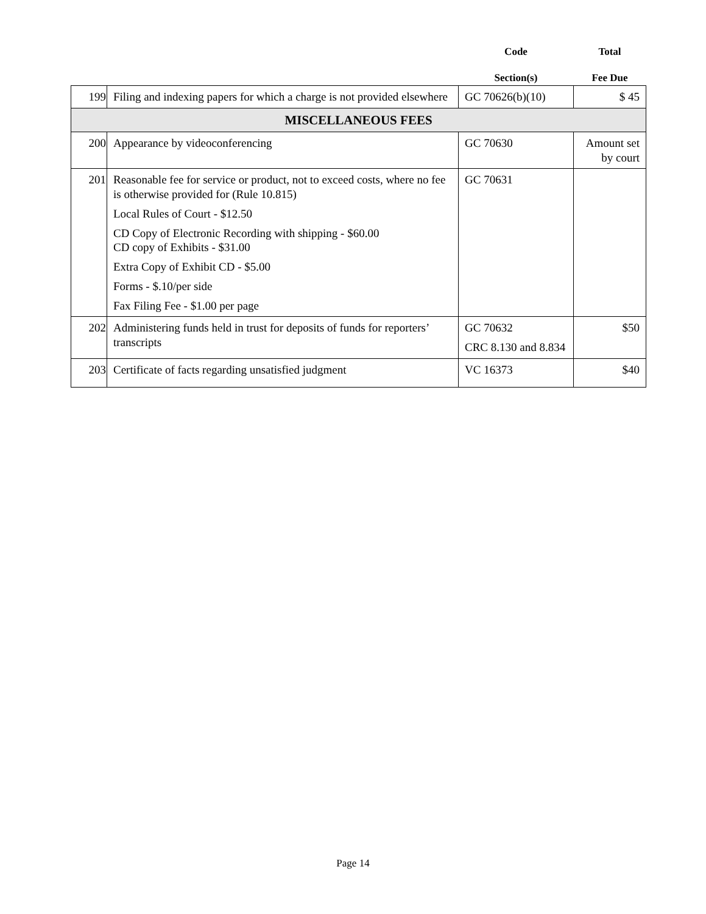| | | Code Section(s) | Total Fee Due |
| --- | --- | --- | --- |
| 199 | Filing and indexing papers for which a charge is not provided elsewhere | GC 70626(b)(10) | $ 45 |
| MISCELLANEOUS FEES | | | |
| 200 | Appearance by videoconferencing | GC 70630 | Amount set by court |
| 201 | Reasonable fee for service or product, not to exceed costs, where no fee is otherwise provided for (Rule 10.815) Local Rules of Court - $12.50 CD Copy of Electronic Recording with shipping - $60.00 CD copy of Exhibits - $31.00 Extra Copy of Exhibit CD - $5.00 Forms - $.10/per side Fax Filing Fee - $1.00 per page | GC 70631 | |
| 202 | Administering funds held in trust for deposits of funds for reporters’ transcripts | GC 70632 CRC 8.130 and 8.834 | $50 |
| 203 | Certificate of facts regarding unsatisfied judgment | VC 16373 | $40 |
Page 14